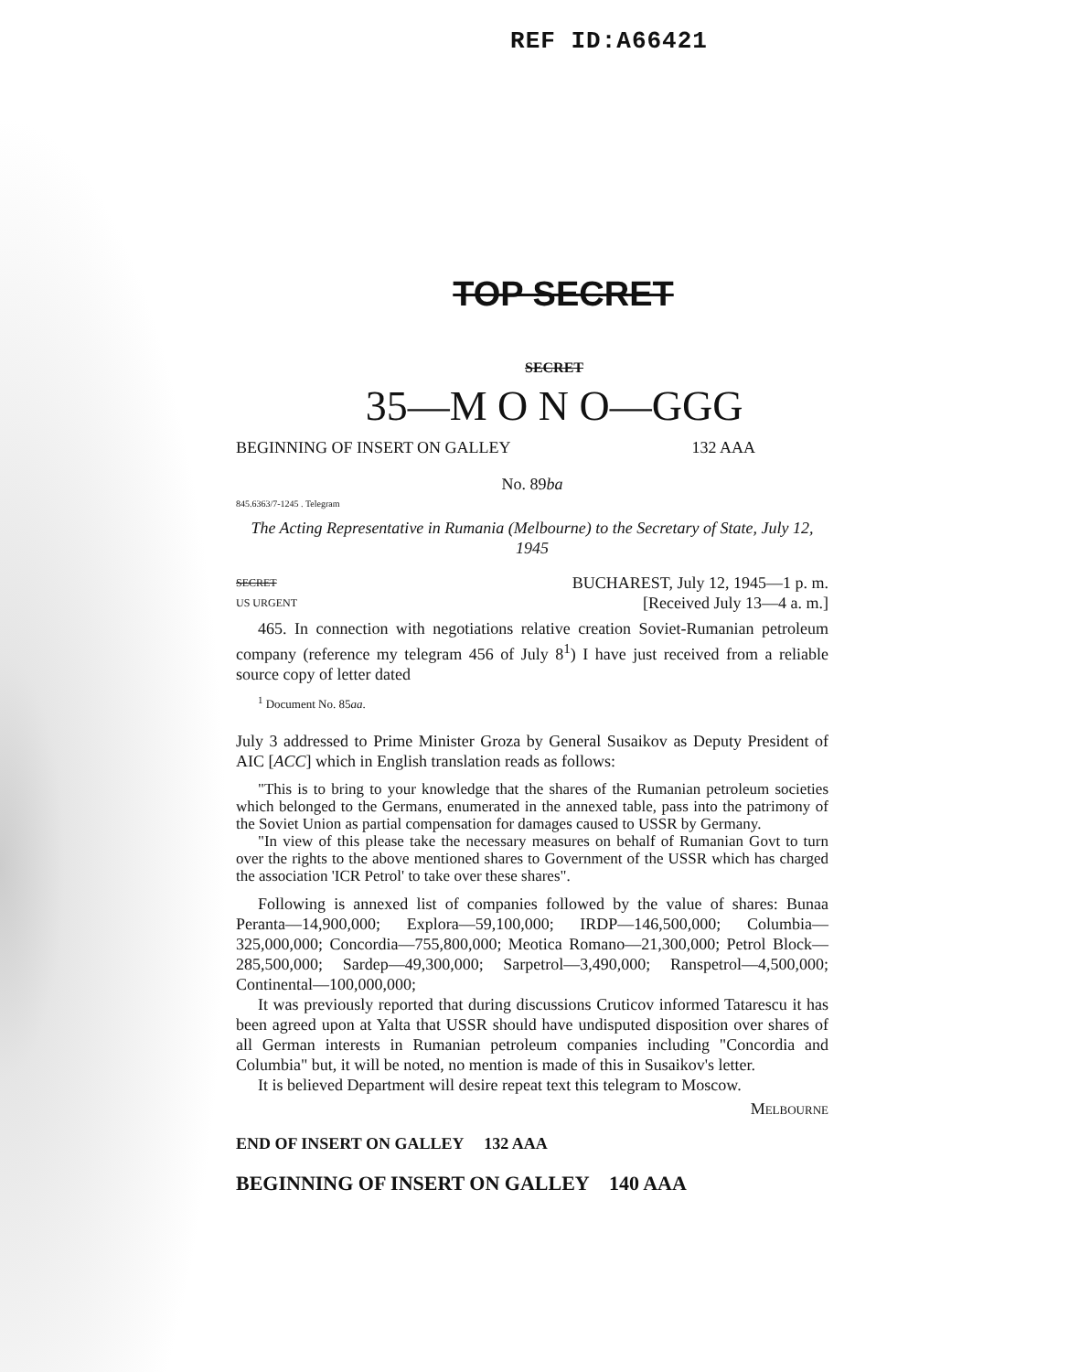REF ID:A66421
TOP SECRET
SECRET
35—M O N O—GGG
BEGINNING OF INSERT ON GALLEY 132 AAA
No. 89ba
845.6363/7-1245 . Telegram
The Acting Representative in Rumania (Melbourne) to the Secretary of State, July 12, 1945
SECRET BUCHAREST, July 12, 1945—1 p. m.
US URGENT [Received July 13—4 a. m.]
465. In connection with negotiations relative creation Soviet-Rumanian petroleum company (reference my telegram 456 of July 8<sup>1</sup>) I have just received from a reliable source copy of letter dated
<sup>1</sup> Document No. 85aa.
July 3 addressed to Prime Minister Groza by General Susaikov as Deputy President of AIC [ACC] which in English translation reads as follows:
"This is to bring to your knowledge that the shares of the Rumanian petroleum societies which belonged to the Germans, enumerated in the annexed table, pass into the patrimony of the Soviet Union as partial compensation for damages caused to USSR by Germany.
"In view of this please take the necessary measures on behalf of Rumanian Govt to turn over the rights to the above mentioned shares to Government of the USSR which has charged the association 'ICR Petrol' to take over these shares".
Following is annexed list of companies followed by the value of shares: Bunaa Peranta—14,900,000; Explora—59,100,000; IRDP—146,500,000; Columbia—325,000,000; Concordia—755,800,000; Meotica Romano—21,300,000; Petrol Block—285,500,000; Sardep—49,300,000; Sarpetrol—3,490,000; Ranspetrol—4,500,000; Continental—100,000,000;
It was previously reported that during discussions Cruticov informed Tatarescu it has been agreed upon at Yalta that USSR should have undisputed disposition over shares of all German interests in Rumanian petroleum companies including "Concordia and Columbia" but, it will be noted, no mention is made of this in Susaikov's letter.
It is believed Department will desire repeat text this telegram to Moscow.
Melbourne
END OF INSERT ON GALLEY 132 AAA
BEGINNING OF INSERT ON GALLEY 140 AAA